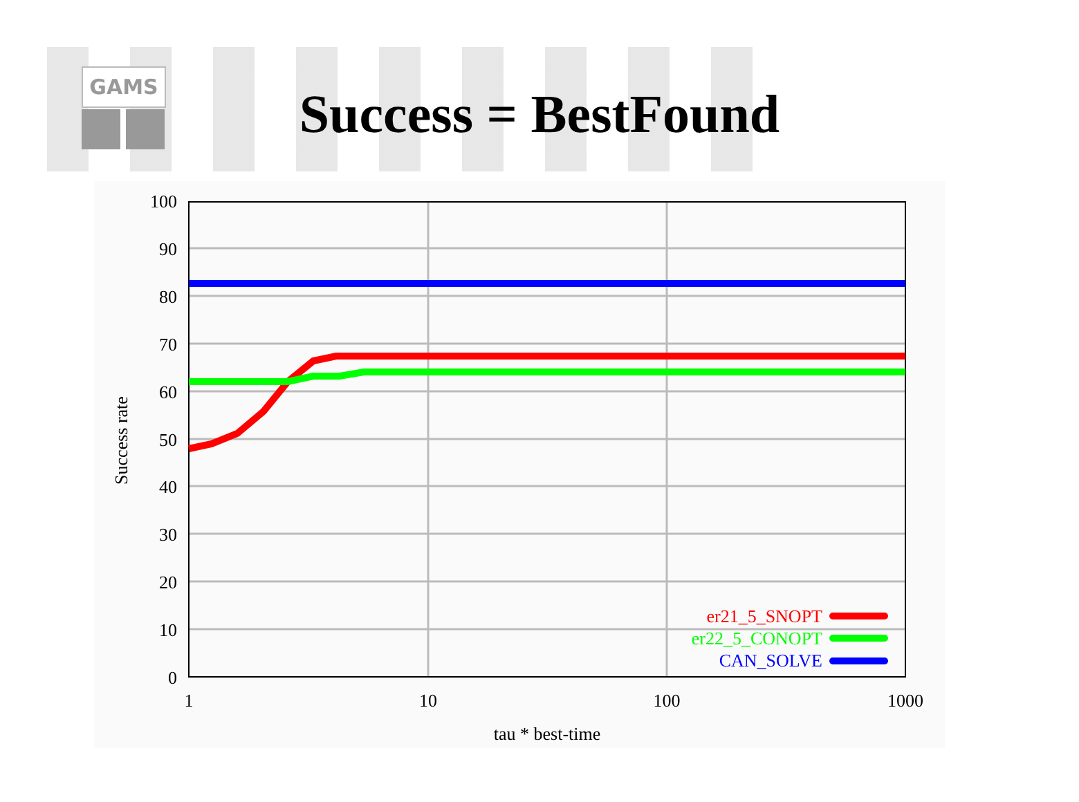GAMS
Success = BestFound
100
90
80
70
60
50
40
30
20
10
0
1
10
100
1000
tau * best-time
Success rate
er21_5_SNOPT
er22_5_CONOPT
CAN_SOLVE